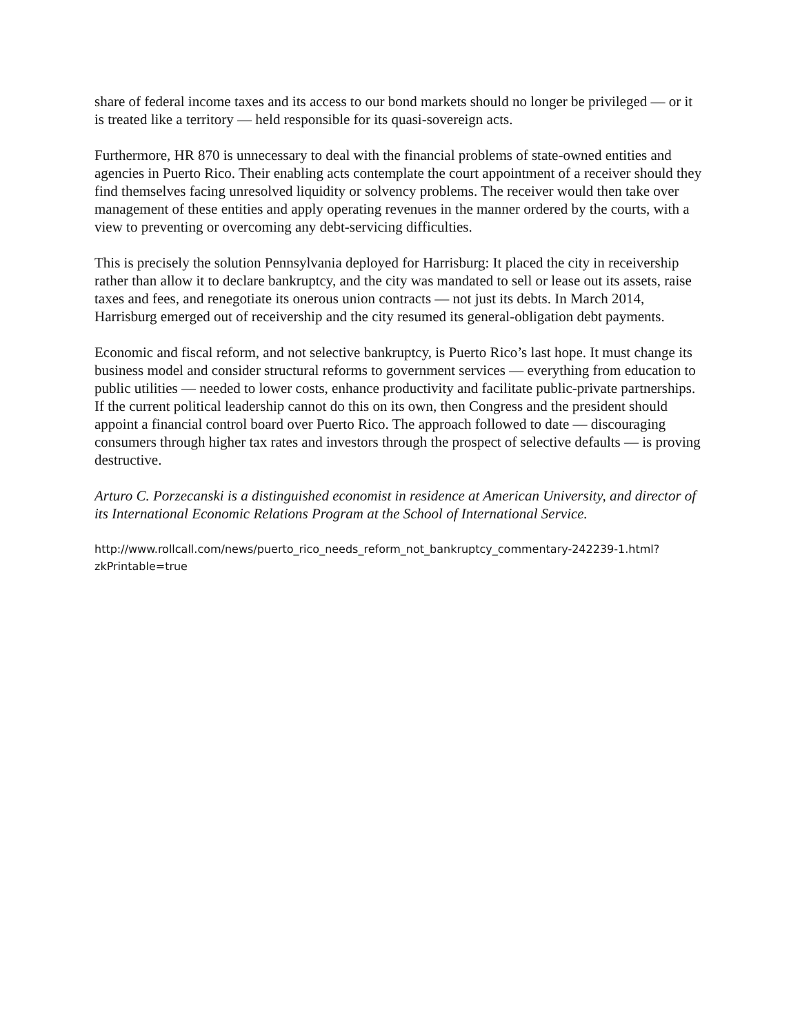share of federal income taxes and its access to our bond markets should no longer be privileged — or it is treated like a territory — held responsible for its quasi-sovereign acts.
Furthermore, HR 870 is unnecessary to deal with the financial problems of state-owned entities and agencies in Puerto Rico. Their enabling acts contemplate the court appointment of a receiver should they find themselves facing unresolved liquidity or solvency problems. The receiver would then take over management of these entities and apply operating revenues in the manner ordered by the courts, with a view to preventing or overcoming any debt-servicing difficulties.
This is precisely the solution Pennsylvania deployed for Harrisburg: It placed the city in receivership rather than allow it to declare bankruptcy, and the city was mandated to sell or lease out its assets, raise taxes and fees, and renegotiate its onerous union contracts — not just its debts. In March 2014, Harrisburg emerged out of receivership and the city resumed its general-obligation debt payments.
Economic and fiscal reform, and not selective bankruptcy, is Puerto Rico’s last hope. It must change its business model and consider structural reforms to government services — everything from education to public utilities — needed to lower costs, enhance productivity and facilitate public-private partnerships. If the current political leadership cannot do this on its own, then Congress and the president should appoint a financial control board over Puerto Rico. The approach followed to date — discouraging consumers through higher tax rates and investors through the prospect of selective defaults — is proving destructive.
Arturo C. Porzecanski is a distinguished economist in residence at American University, and director of its International Economic Relations Program at the School of International Service.
http://www.rollcall.com/news/puerto_rico_needs_reform_not_bankruptcy_commentary-242239-1.html?zkPrintable=true